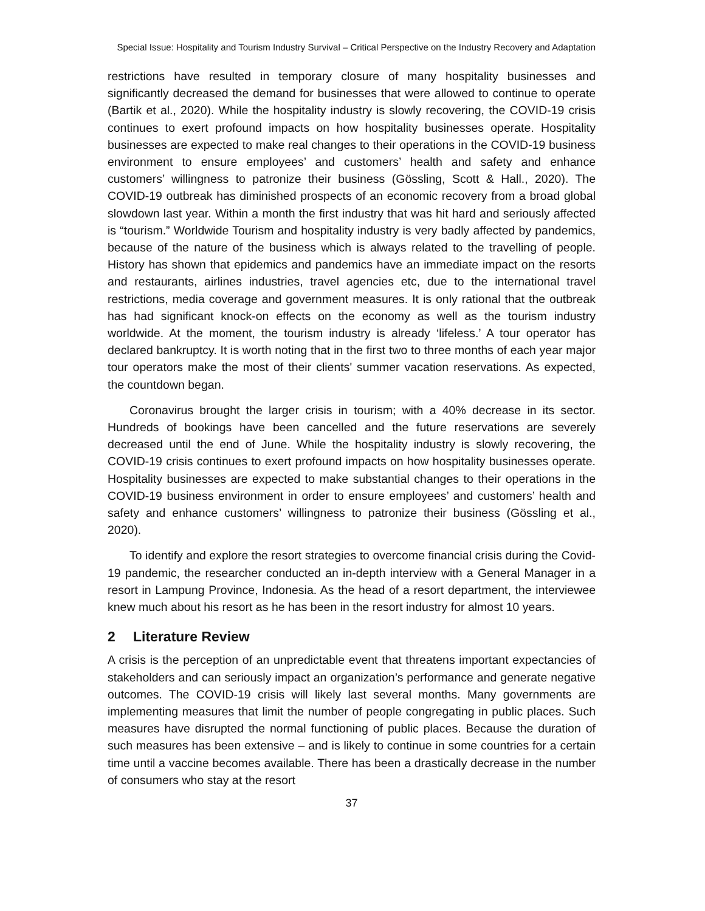Special Issue: Hospitality and Tourism Industry Survival – Critical Perspective on the Industry Recovery and Adaptation
restrictions have resulted in temporary closure of many hospitality businesses and significantly decreased the demand for businesses that were allowed to continue to operate (Bartik et al., 2020). While the hospitality industry is slowly recovering, the COVID-19 crisis continues to exert profound impacts on how hospitality businesses operate. Hospitality businesses are expected to make real changes to their operations in the COVID-19 business environment to ensure employees’ and customers’ health and safety and enhance customers’ willingness to patronize their business (Gössling, Scott & Hall., 2020). The COVID-19 outbreak has diminished prospects of an economic recovery from a broad global slowdown last year. Within a month the first industry that was hit hard and seriously affected is “tourism.” Worldwide Tourism and hospitality industry is very badly affected by pandemics, because of the nature of the business which is always related to the travelling of people. History has shown that epidemics and pandemics have an immediate impact on the resorts and restaurants, airlines industries, travel agencies etc, due to the international travel restrictions, media coverage and government measures. It is only rational that the outbreak has had significant knock-on effects on the economy as well as the tourism industry worldwide. At the moment, the tourism industry is already ‘lifeless.’ A tour operator has declared bankruptcy. It is worth noting that in the first two to three months of each year major tour operators make the most of their clients' summer vacation reservations. As expected, the countdown began.
Coronavirus brought the larger crisis in tourism; with a 40% decrease in its sector. Hundreds of bookings have been cancelled and the future reservations are severely decreased until the end of June. While the hospitality industry is slowly recovering, the COVID-19 crisis continues to exert profound impacts on how hospitality businesses operate. Hospitality businesses are expected to make substantial changes to their operations in the COVID-19 business environment in order to ensure employees’ and customers’ health and safety and enhance customers’ willingness to patronize their business (Gössling et al., 2020).
To identify and explore the resort strategies to overcome financial crisis during the Covid-19 pandemic, the researcher conducted an in-depth interview with a General Manager in a resort in Lampung Province, Indonesia. As the head of a resort department, the interviewee knew much about his resort as he has been in the resort industry for almost 10 years.
2 Literature Review
A crisis is the perception of an unpredictable event that threatens important expectancies of stakeholders and can seriously impact an organization’s performance and generate negative outcomes. The COVID-19 crisis will likely last several months. Many governments are implementing measures that limit the number of people congregating in public places. Such measures have disrupted the normal functioning of public places. Because the duration of such measures has been extensive – and is likely to continue in some countries for a certain time until a vaccine becomes available. There has been a drastically decrease in the number of consumers who stay at the resort
37